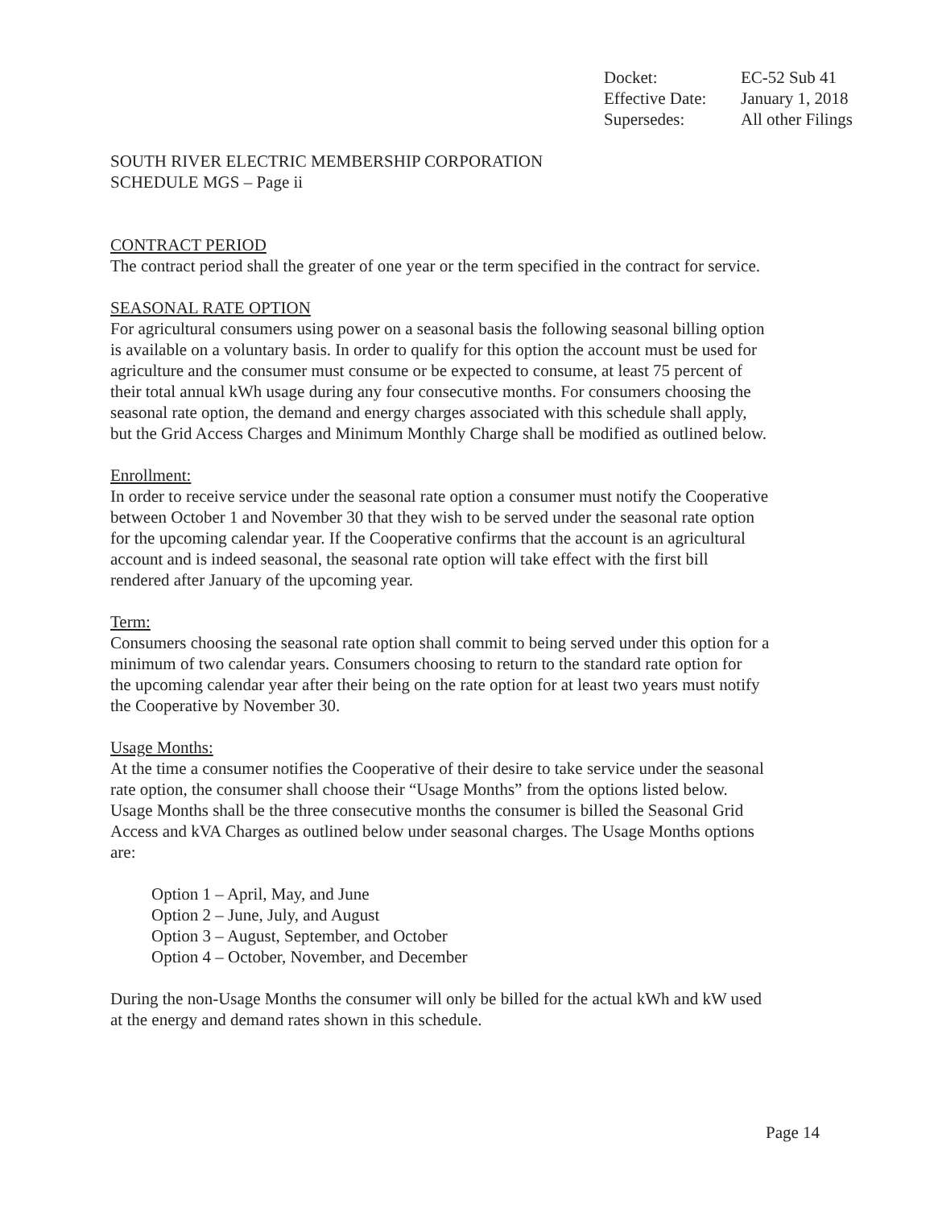| Docket: | EC-52 Sub 41 |
| Effective Date: | January 1, 2018 |
| Supersedes: | All other Filings |
SOUTH RIVER ELECTRIC MEMBERSHIP CORPORATION
SCHEDULE MGS – Page ii
CONTRACT PERIOD
The contract period shall the greater of one year or the term specified in the contract for service.
SEASONAL RATE OPTION
For agricultural consumers using power on a seasonal basis the following seasonal billing option
is available on a voluntary basis. In order to qualify for this option the account must be used for
agriculture and the consumer must consume or be expected to consume, at least 75 percent of
their total annual kWh usage during any four consecutive months. For consumers choosing the
seasonal rate option, the demand and energy charges associated with this schedule shall apply,
but the Grid Access Charges and Minimum Monthly Charge shall be modified as outlined below.
Enrollment:
In order to receive service under the seasonal rate option a consumer must notify the Cooperative
between October 1 and November 30 that they wish to be served under the seasonal rate option
for the upcoming calendar year. If the Cooperative confirms that the account is an agricultural
account and is indeed seasonal, the seasonal rate option will take effect with the first bill
rendered after January of the upcoming year.
Term:
Consumers choosing the seasonal rate option shall commit to being served under this option for a
minimum of two calendar years. Consumers choosing to return to the standard rate option for
the upcoming calendar year after their being on the rate option for at least two years must notify
the Cooperative by November 30.
Usage Months:
At the time a consumer notifies the Cooperative of their desire to take service under the seasonal
rate option, the consumer shall choose their “Usage Months” from the options listed below.
Usage Months shall be the three consecutive months the consumer is billed the Seasonal Grid
Access and kVA Charges as outlined below under seasonal charges. The Usage Months options
are:
Option 1 – April, May, and June
Option 2 – June, July, and August
Option 3 – August, September, and October
Option 4 – October, November, and December
During the non-Usage Months the consumer will only be billed for the actual kWh and kW used
at the energy and demand rates shown in this schedule.
Page 14